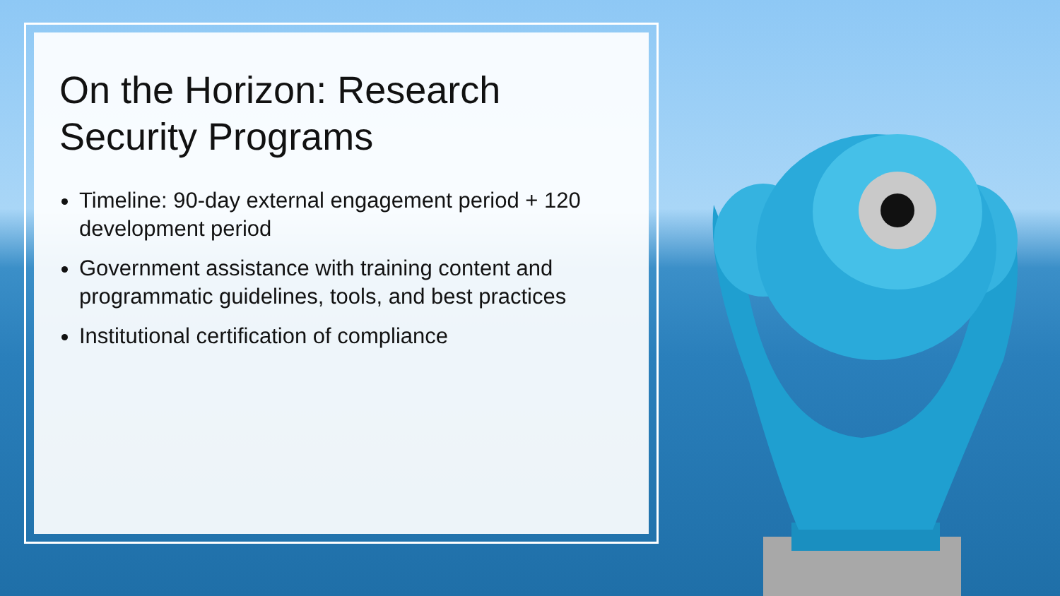On the Horizon: Research Security Programs
Timeline: 90-day external engagement period + 120 development period
Government assistance with training content and programmatic guidelines, tools, and best practices
Institutional certification of compliance